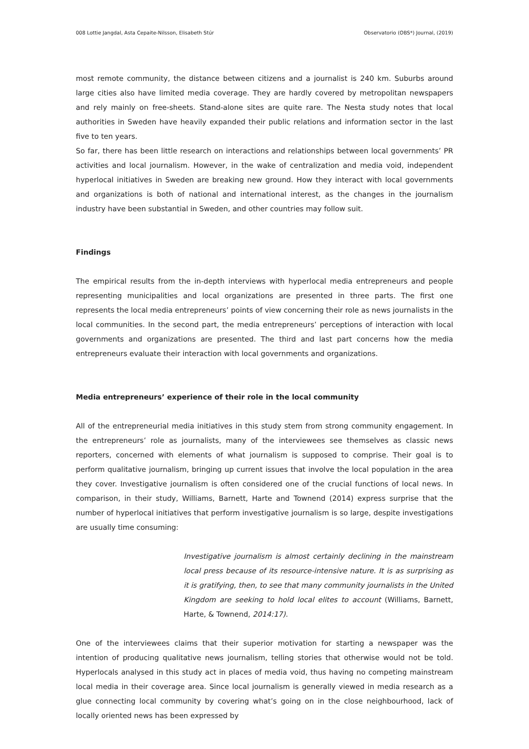008 Lottie Jangdal, Asta Cepaite-Nilsson, Elisabeth Stúr Observatorio (OBS*) Journal, (2019)
most remote community, the distance between citizens and a journalist is 240 km. Suburbs around large cities also have limited media coverage. They are hardly covered by metropolitan newspapers and rely mainly on free-sheets. Stand-alone sites are quite rare. The Nesta study notes that local authorities in Sweden have heavily expanded their public relations and information sector in the last five to ten years.
So far, there has been little research on interactions and relationships between local governments’ PR activities and local journalism. However, in the wake of centralization and media void, independent hyperlocal initiatives in Sweden are breaking new ground. How they interact with local governments and organizations is both of national and international interest, as the changes in the journalism industry have been substantial in Sweden, and other countries may follow suit.
Findings
The empirical results from the in-depth interviews with hyperlocal media entrepreneurs and people representing municipalities and local organizations are presented in three parts. The first one represents the local media entrepreneurs’ points of view concerning their role as news journalists in the local communities. In the second part, the media entrepreneurs’ perceptions of interaction with local governments and organizations are presented. The third and last part concerns how the media entrepreneurs evaluate their interaction with local governments and organizations.
Media entrepreneurs’ experience of their role in the local community
All of the entrepreneurial media initiatives in this study stem from strong community engagement. In the entrepreneurs’ role as journalists, many of the interviewees see themselves as classic news reporters, concerned with elements of what journalism is supposed to comprise. Their goal is to perform qualitative journalism, bringing up current issues that involve the local population in the area they cover. Investigative journalism is often considered one of the crucial functions of local news. In comparison, in their study, Williams, Barnett, Harte and Townend (2014) express surprise that the number of hyperlocal initiatives that perform investigative journalism is so large, despite investigations are usually time consuming:
Investigative journalism is almost certainly declining in the mainstream local press because of its resource-intensive nature. It is as surprising as it is gratifying, then, to see that many community journalists in the United Kingdom are seeking to hold local elites to account (Williams, Barnett, Harte, & Townend, 2014:17).
One of the interviewees claims that their superior motivation for starting a newspaper was the intention of producing qualitative news journalism, telling stories that otherwise would not be told. Hyperlocals analysed in this study act in places of media void, thus having no competing mainstream local media in their coverage area. Since local journalism is generally viewed in media research as a glue connecting local community by covering what’s going on in the close neighbourhood, lack of locally oriented news has been expressed by